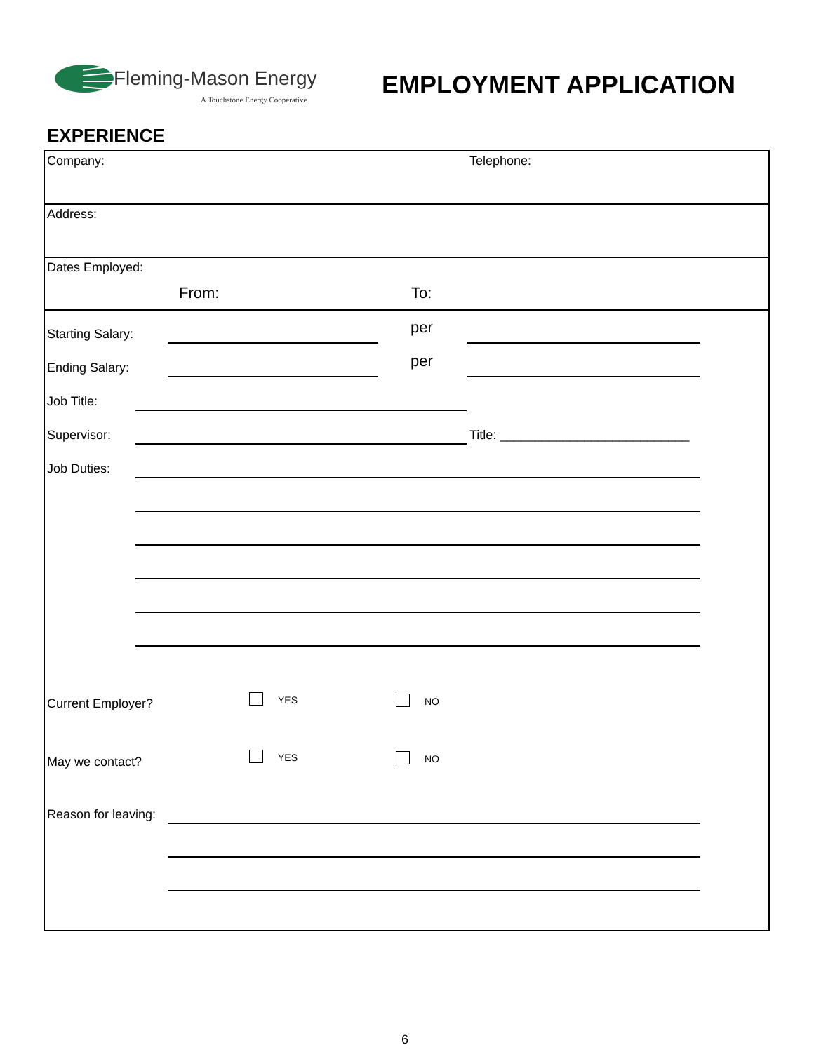Fleming-Mason Energy
A Touchstone Energy Cooperative
EMPLOYMENT APPLICATION
EXPERIENCE
Company: Telephone:
Address:
Dates Employed:
From: To:
Starting Salary: per
Ending Salary: per
Job Title:
Supervisor:
Title: ___________________________
Job Duties:
Current Employer? YES NO
May we contact? YES NO
Reason for leaving:
6